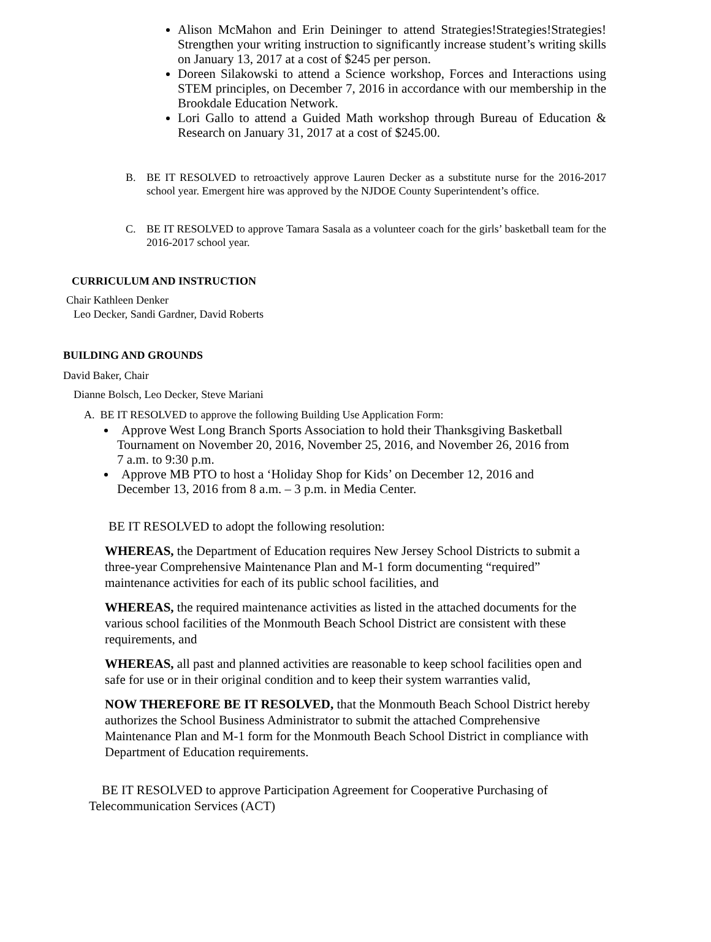Alison McMahon and Erin Deininger to attend Strategies!Strategies!Strategies! Strengthen your writing instruction to significantly increase student’s writing skills on January 13, 2017 at a cost of $245 per person.
Doreen Silakowski to attend a Science workshop, Forces and Interactions using STEM principles, on December 7, 2016 in accordance with our membership in the Brookdale Education Network.
Lori Gallo to attend a Guided Math workshop through Bureau of Education & Research on January 31, 2017 at a cost of $245.00.
B. BE IT RESOLVED to retroactively approve Lauren Decker as a substitute nurse for the 2016-2017 school year. Emergent hire was approved by the NJDOE County Superintendent’s office.
C. BE IT RESOLVED to approve Tamara Sasala as a volunteer coach for the girls’ basketball team for the 2016-2017 school year.
CURRICULUM AND INSTRUCTION
Chair Kathleen Denker
Leo Decker, Sandi Gardner, David Roberts
BUILDING AND GROUNDS
David Baker, Chair
Dianne Bolsch, Leo Decker, Steve Mariani
A. BE IT RESOLVED to approve the following Building Use Application Form:
Approve West Long Branch Sports Association to hold their Thanksgiving Basketball
Tournament on November 20, 2016, November 25, 2016, and November 26, 2016 from
7 a.m. to 9:30 p.m.
Approve MB PTO to host a ‘Holiday Shop for Kids’ on December 12, 2016 and
December 13, 2016 from 8 a.m. – 3 p.m. in Media Center.
BE IT RESOLVED to adopt the following resolution:
WHEREAS, the Department of Education requires New Jersey School Districts to submit a three-year Comprehensive Maintenance Plan and M-1 form documenting “required” maintenance activities for each of its public school facilities, and
WHEREAS, the required maintenance activities as listed in the attached documents for the various school facilities of the Monmouth Beach School District are consistent with these requirements, and
WHEREAS, all past and planned activities are reasonable to keep school facilities open and safe for use or in their original condition and to keep their system warranties valid,
NOW THEREFORE BE IT RESOLVED, that the Monmouth Beach School District hereby authorizes the School Business Administrator to submit the attached Comprehensive Maintenance Plan and M-1 form for the Monmouth Beach School District in compliance with Department of Education requirements.
BE IT RESOLVED to approve Participation Agreement for Cooperative Purchasing of Telecommunication Services (ACT)